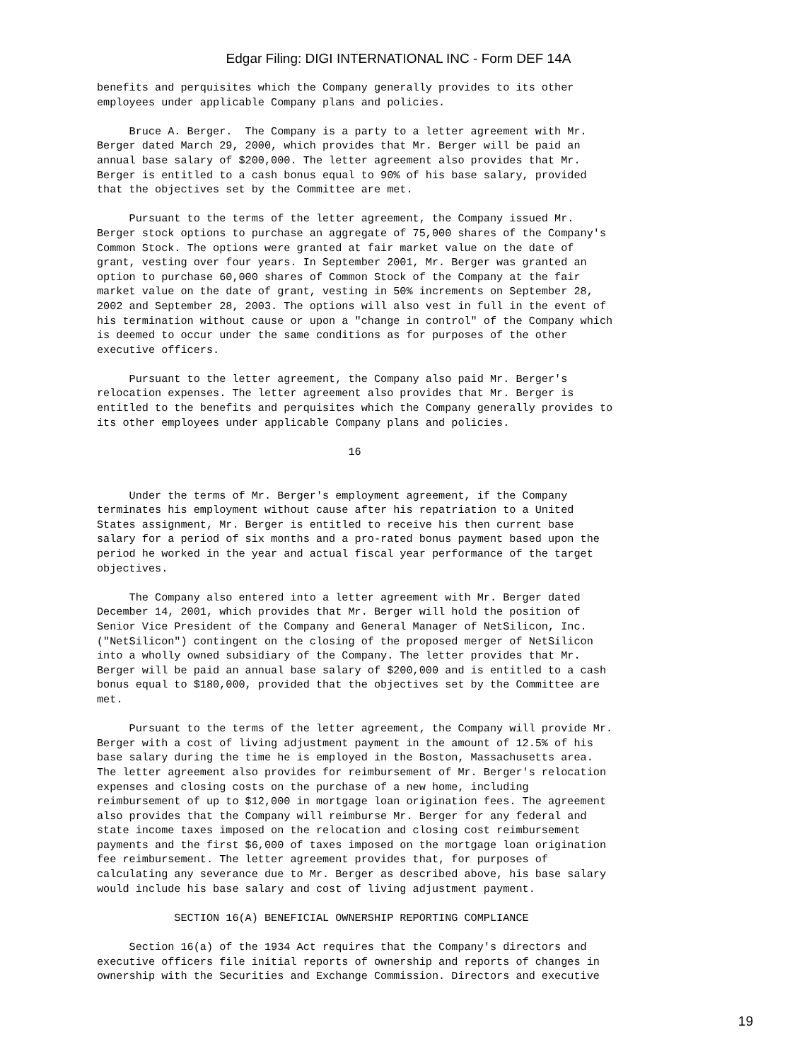Edgar Filing: DIGI INTERNATIONAL INC - Form DEF 14A
benefits and perquisites which the Company generally provides to its other
employees under applicable Company plans and policies.

     Bruce A. Berger.  The Company is a party to a letter agreement with Mr.
Berger dated March 29, 2000, which provides that Mr. Berger will be paid an
annual base salary of $200,000. The letter agreement also provides that Mr.
Berger is entitled to a cash bonus equal to 90% of his base salary, provided
that the objectives set by the Committee are met.

     Pursuant to the terms of the letter agreement, the Company issued Mr.
Berger stock options to purchase an aggregate of 75,000 shares of the Company's
Common Stock. The options were granted at fair market value on the date of
grant, vesting over four years. In September 2001, Mr. Berger was granted an
option to purchase 60,000 shares of Common Stock of the Company at the fair
market value on the date of grant, vesting in 50% increments on September 28,
2002 and September 28, 2003. The options will also vest in full in the event of
his termination without cause or upon a "change in control" of the Company which
is deemed to occur under the same conditions as for purposes of the other
executive officers.

     Pursuant to the letter agreement, the Company also paid Mr. Berger's
relocation expenses. The letter agreement also provides that Mr. Berger is
entitled to the benefits and perquisites which the Company generally provides to
its other employees under applicable Company plans and policies.

                                       16


     Under the terms of Mr. Berger's employment agreement, if the Company
terminates his employment without cause after his repatriation to a United
States assignment, Mr. Berger is entitled to receive his then current base
salary for a period of six months and a pro-rated bonus payment based upon the
period he worked in the year and actual fiscal year performance of the target
objectives.

     The Company also entered into a letter agreement with Mr. Berger dated
December 14, 2001, which provides that Mr. Berger will hold the position of
Senior Vice President of the Company and General Manager of NetSilicon, Inc.
("NetSilicon") contingent on the closing of the proposed merger of NetSilicon
into a wholly owned subsidiary of the Company. The letter provides that Mr.
Berger will be paid an annual base salary of $200,000 and is entitled to a cash
bonus equal to $180,000, provided that the objectives set by the Committee are
met.

     Pursuant to the terms of the letter agreement, the Company will provide Mr.
Berger with a cost of living adjustment payment in the amount of 12.5% of his
base salary during the time he is employed in the Boston, Massachusetts area.
The letter agreement also provides for reimbursement of Mr. Berger's relocation
expenses and closing costs on the purchase of a new home, including
reimbursement of up to $12,000 in mortgage loan origination fees. The agreement
also provides that the Company will reimburse Mr. Berger for any federal and
state income taxes imposed on the relocation and closing cost reimbursement
payments and the first $6,000 of taxes imposed on the mortgage loan origination
fee reimbursement. The letter agreement provides that, for purposes of
calculating any severance due to Mr. Berger as described above, his base salary
would include his base salary and cost of living adjustment payment.

            SECTION 16(A) BENEFICIAL OWNERSHIP REPORTING COMPLIANCE

     Section 16(a) of the 1934 Act requires that the Company's directors and
executive officers file initial reports of ownership and reports of changes in
ownership with the Securities and Exchange Commission. Directors and executive
19